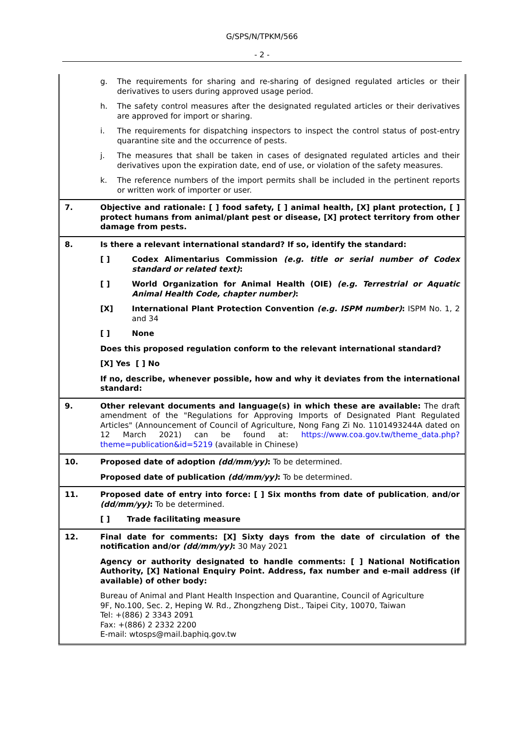G/SPS/N/TPKM/566
- 2 -
| | g. The requirements for sharing and re-sharing of designed regulated articles or their derivatives to users during approved usage period. h. The safety control measures after the designated regulated articles or their derivatives are approved for import or sharing. i. The requirements for dispatching inspectors to inspect the control status of post-entry quarantine site and the occurrence of pests. j. The measures that shall be taken in cases of designated regulated articles and their derivatives upon the expiration date, end of use, or violation of the safety measures. k. The reference numbers of the import permits shall be included in the pertinent reports or written work of importer or user. |
| 7. | Objective and rationale: [ ] food safety, [ ] animal health, [X] plant protection, [ ] protect humans from animal/plant pest or disease, [X] protect territory from other damage from pests. |
| 8. | Is there a relevant international standard? If so, identify the standard: [ ] Codex Alimentarius Commission (e.g. title or serial number of Codex standard or related text) : [ ] World Organization for Animal Health (OIE) (e.g. Terrestrial or Aquatic Animal Health Code, chapter number) : [X] International Plant Protection Convention (e.g. ISPM number) : ISPM No. 1, 2 and 34 [ ] None Does this proposed regulation conform to the relevant international standard? [X] Yes [ ] No If no, describe, whenever possible, how and why it deviates from the international standard: |
| 9. | Other relevant documents and language(s) in which these are available: The draft amendment of the "Regulations for Approving Imports of Designated Plant Regulated Articles" (Announcement of Council of Agriculture, Nong Fang Zi No. 1101493244A dated on 12 March 2021) can be found at: https://www.coa.gov.tw/theme_data.php?theme=publication&id=5219 (available in Chinese) |
| 10. | Proposed date of adoption (dd/mm/yy) : To be determined. Proposed date of publication (dd/mm/yy) : To be determined. |
| 11. | Proposed date of entry into force: [ ] Six months from date of publication , and/or (dd/mm/yy) : To be determined. [ ] Trade facilitating measure |
| 12. | Final date for comments: [X] Sixty days from the date of circulation of the notification and/or (dd/mm/yy) : 30 May 2021 Agency or authority designated to handle comments: [ ] National Notification Authority, [X] National Enquiry Point. Address, fax number and e-mail address (if available) of other body: Bureau of Animal and Plant Health Inspection and Quarantine, Council of Agriculture 9F, No.100, Sec. 2, Heping W. Rd., Zhongzheng Dist., Taipei City, 10070, Taiwan Tel: +(886) 2 3343 2091 Fax: +(886) 2 2332 2200 E-mail: wtosps@mail.baphiq.gov.tw |